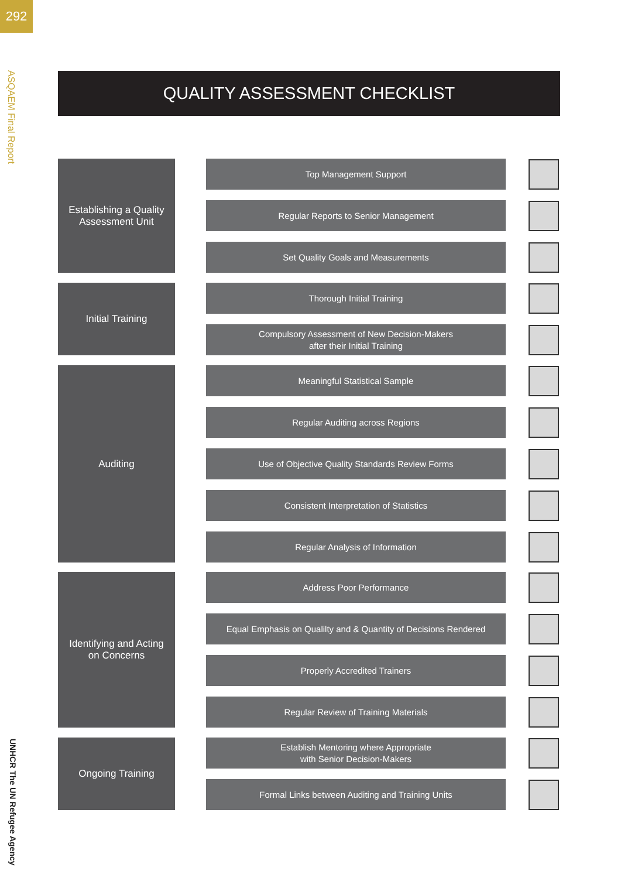292
ASQAEM Final Report
UNHCR The UN Refugee Agency
QUALITY ASSESSMENT CHECKLIST
Establishing a Quality
Assessment Unit
Top Management Support
Regular Reports to Senior Management
Set Quality Goals and Measurements
Initial Training
Thorough Initial Training
Compulsory Assessment of New Decision-Makers
after their Initial Training
Auditing
Meaningful Statistical Sample
Regular Auditing across Regions
Use of Objective Quality Standards Review Forms
Consistent Interpretation of Statistics
Regular Analysis of Information
Identifying and Acting
on Concerns
Address Poor Performance
Equal Emphasis on Qualilty and & Quantity of Decisions Rendered
Properly Accredited Trainers
Regular Review of Training Materials
Ongoing Training
Establish Mentoring where Appropriate
with Senior Decision-Makers
Formal Links between Auditing and Training Units